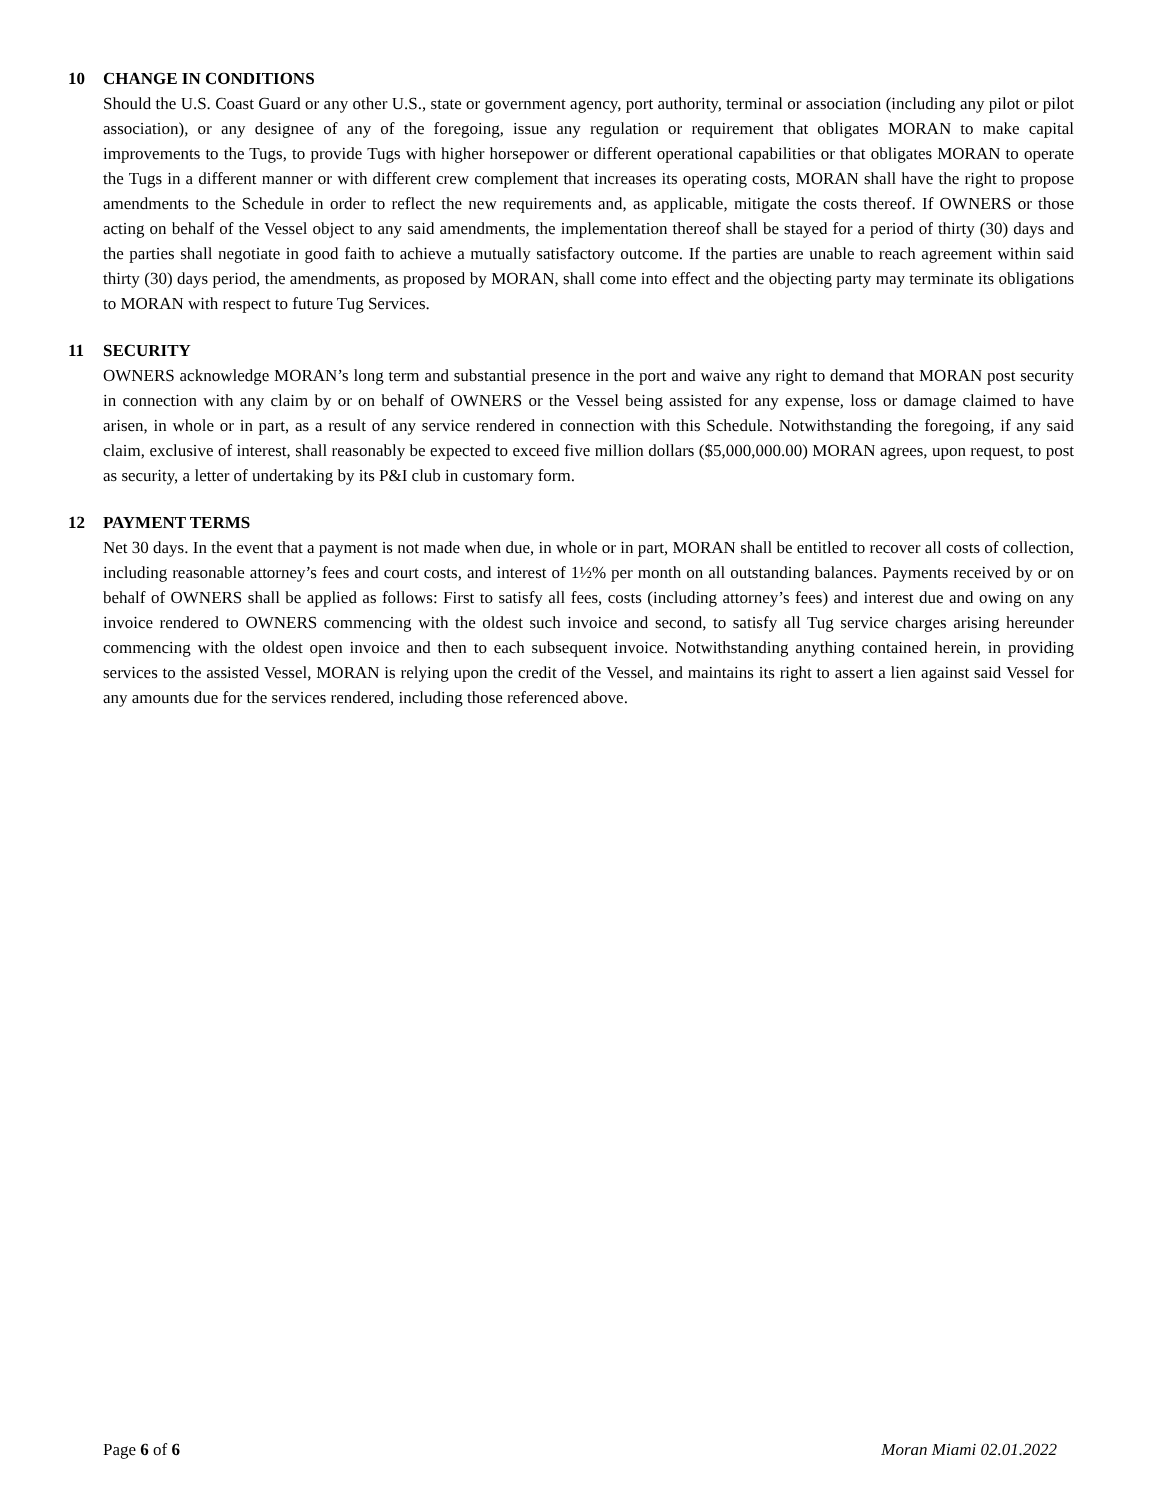10 CHANGE IN CONDITIONS
Should the U.S. Coast Guard or any other U.S., state or government agency, port authority, terminal or association (including any pilot or pilot association), or any designee of any of the foregoing, issue any regulation or requirement that obligates MORAN to make capital improvements to the Tugs, to provide Tugs with higher horsepower or different operational capabilities or that obligates MORAN to operate the Tugs in a different manner or with different crew complement that increases its operating costs, MORAN shall have the right to propose amendments to the Schedule in order to reflect the new requirements and, as applicable, mitigate the costs thereof. If OWNERS or those acting on behalf of the Vessel object to any said amendments, the implementation thereof shall be stayed for a period of thirty (30) days and the parties shall negotiate in good faith to achieve a mutually satisfactory outcome. If the parties are unable to reach agreement within said thirty (30) days period, the amendments, as proposed by MORAN, shall come into effect and the objecting party may terminate its obligations to MORAN with respect to future Tug Services.
11 SECURITY
OWNERS acknowledge MORAN’s long term and substantial presence in the port and waive any right to demand that MORAN post security in connection with any claim by or on behalf of OWNERS or the Vessel being assisted for any expense, loss or damage claimed to have arisen, in whole or in part, as a result of any service rendered in connection with this Schedule. Notwithstanding the foregoing, if any said claim, exclusive of interest, shall reasonably be expected to exceed five million dollars ($5,000,000.00) MORAN agrees, upon request, to post as security, a letter of undertaking by its P&I club in customary form.
12 PAYMENT TERMS
Net 30 days. In the event that a payment is not made when due, in whole or in part, MORAN shall be entitled to recover all costs of collection, including reasonable attorney’s fees and court costs, and interest of 1½% per month on all outstanding balances. Payments received by or on behalf of OWNERS shall be applied as follows: First to satisfy all fees, costs (including attorney’s fees) and interest due and owing on any invoice rendered to OWNERS commencing with the oldest such invoice and second, to satisfy all Tug service charges arising hereunder commencing with the oldest open invoice and then to each subsequent invoice. Notwithstanding anything contained herein, in providing services to the assisted Vessel, MORAN is relying upon the credit of the Vessel, and maintains its right to assert a lien against said Vessel for any amounts due for the services rendered, including those referenced above.
Page 6 of 6 Moran Miami 02.01.2022